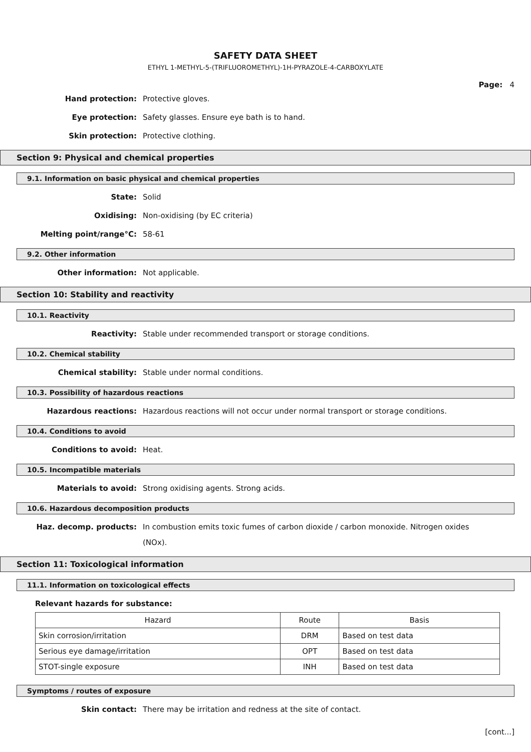SAFETY DATA SHEET
ETHYL 1-METHYL-5-(TRIFLUOROMETHYL)-1H-PYRAZOLE-4-CARBOXYLATE
Page: 4
Hand protection:
Protective gloves.
Eye protection:
Safety glasses. Ensure eye bath is to hand.
Skin protection:
Protective clothing.
Section 9: Physical and chemical properties
9.1. Information on basic physical and chemical properties
State:
Solid
Oxidising:
Non-oxidising (by EC criteria)
Melting point/range°C:
58-61
9.2. Other information
Other information:
Not applicable.
Section 10: Stability and reactivity
10.1. Reactivity
Reactivity:
Stable under recommended transport or storage conditions.
10.2. Chemical stability
Chemical stability:
Stable under normal conditions.
10.3. Possibility of hazardous reactions
Hazardous reactions:
Hazardous reactions will not occur under normal transport or storage conditions.
10.4. Conditions to avoid
Conditions to avoid:
Heat.
10.5. Incompatible materials
Materials to avoid:
Strong oxidising agents. Strong acids.
10.6. Hazardous decomposition products
Haz. decomp. products:
In combustion emits toxic fumes of carbon dioxide / carbon monoxide. Nitrogen oxides (NOx).
Section 11: Toxicological information
11.1. Information on toxicological effects
Relevant hazards for substance:
| Hazard | Route | Basis |
| --- | --- | --- |
| Skin corrosion/irritation | DRM | Based on test data |
| Serious eye damage/irritation | OPT | Based on test data |
| STOT-single exposure | INH | Based on test data |
Symptoms / routes of exposure
Skin contact:
There may be irritation and redness at the site of contact.
[cont...]